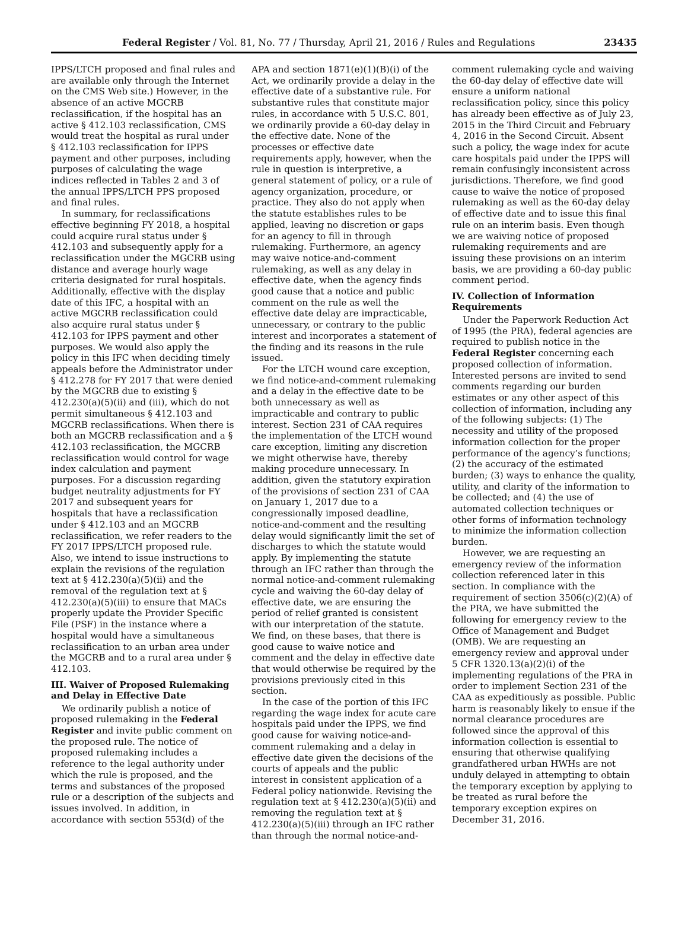Federal Register / Vol. 81, No. 77 / Thursday, April 21, 2016 / Rules and Regulations 23435
IPPS/LTCH proposed and final rules and are available only through the Internet on the CMS Web site.) However, in the absence of an active MGCRB reclassification, if the hospital has an active § 412.103 reclassification, CMS would treat the hospital as rural under § 412.103 reclassification for IPPS payment and other purposes, including purposes of calculating the wage indices reflected in Tables 2 and 3 of the annual IPPS/LTCH PPS proposed and final rules.
In summary, for reclassifications effective beginning FY 2018, a hospital could acquire rural status under § 412.103 and subsequently apply for a reclassification under the MGCRB using distance and average hourly wage criteria designated for rural hospitals. Additionally, effective with the display date of this IFC, a hospital with an active MGCRB reclassification could also acquire rural status under § 412.103 for IPPS payment and other purposes. We would also apply the policy in this IFC when deciding timely appeals before the Administrator under § 412.278 for FY 2017 that were denied by the MGCRB due to existing § 412.230(a)(5)(ii) and (iii), which do not permit simultaneous § 412.103 and MGCRB reclassifications. When there is both an MGCRB reclassification and a § 412.103 reclassification, the MGCRB reclassification would control for wage index calculation and payment purposes. For a discussion regarding budget neutrality adjustments for FY 2017 and subsequent years for hospitals that have a reclassification under § 412.103 and an MGCRB reclassification, we refer readers to the FY 2017 IPPS/LTCH proposed rule. Also, we intend to issue instructions to explain the revisions of the regulation text at § 412.230(a)(5)(ii) and the removal of the regulation text at § 412.230(a)(5)(iii) to ensure that MACs properly update the Provider Specific File (PSF) in the instance where a hospital would have a simultaneous reclassification to an urban area under the MGCRB and to a rural area under § 412.103.
III. Waiver of Proposed Rulemaking and Delay in Effective Date
We ordinarily publish a notice of proposed rulemaking in the Federal Register and invite public comment on the proposed rule. The notice of proposed rulemaking includes a reference to the legal authority under which the rule is proposed, and the terms and substances of the proposed rule or a description of the subjects and issues involved. In addition, in accordance with section 553(d) of the
APA and section 1871(e)(1)(B)(i) of the Act, we ordinarily provide a delay in the effective date of a substantive rule. For substantive rules that constitute major rules, in accordance with 5 U.S.C. 801, we ordinarily provide a 60-day delay in the effective date. None of the processes or effective date requirements apply, however, when the rule in question is interpretive, a general statement of policy, or a rule of agency organization, procedure, or practice. They also do not apply when the statute establishes rules to be applied, leaving no discretion or gaps for an agency to fill in through rulemaking. Furthermore, an agency may waive notice-and-comment rulemaking, as well as any delay in effective date, when the agency finds good cause that a notice and public comment on the rule as well the effective date delay are impracticable, unnecessary, or contrary to the public interest and incorporates a statement of the finding and its reasons in the rule issued.
For the LTCH wound care exception, we find notice-and-comment rulemaking and a delay in the effective date to be both unnecessary as well as impracticable and contrary to public interest. Section 231 of CAA requires the implementation of the LTCH wound care exception, limiting any discretion we might otherwise have, thereby making procedure unnecessary. In addition, given the statutory expiration of the provisions of section 231 of CAA on January 1, 2017 due to a congressionally imposed deadline, notice-and-comment and the resulting delay would significantly limit the set of discharges to which the statute would apply. By implementing the statute through an IFC rather than through the normal notice-and-comment rulemaking cycle and waiving the 60-day delay of effective date, we are ensuring the period of relief granted is consistent with our interpretation of the statute. We find, on these bases, that there is good cause to waive notice and comment and the delay in effective date that would otherwise be required by the provisions previously cited in this section.
In the case of the portion of this IFC regarding the wage index for acute care hospitals paid under the IPPS, we find good cause for waiving notice-and-comment rulemaking and a delay in effective date given the decisions of the courts of appeals and the public interest in consistent application of a Federal policy nationwide. Revising the regulation text at § 412.230(a)(5)(ii) and removing the regulation text at § 412.230(a)(5)(iii) through an IFC rather than through the normal notice-and-
comment rulemaking cycle and waiving the 60-day delay of effective date will ensure a uniform national reclassification policy, since this policy has already been effective as of July 23, 2015 in the Third Circuit and February 4, 2016 in the Second Circuit. Absent such a policy, the wage index for acute care hospitals paid under the IPPS will remain confusingly inconsistent across jurisdictions. Therefore, we find good cause to waive the notice of proposed rulemaking as well as the 60-day delay of effective date and to issue this final rule on an interim basis. Even though we are waiving notice of proposed rulemaking requirements and are issuing these provisions on an interim basis, we are providing a 60-day public comment period.
IV. Collection of Information Requirements
Under the Paperwork Reduction Act of 1995 (the PRA), federal agencies are required to publish notice in the Federal Register concerning each proposed collection of information. Interested persons are invited to send comments regarding our burden estimates or any other aspect of this collection of information, including any of the following subjects: (1) The necessity and utility of the proposed information collection for the proper performance of the agency’s functions; (2) the accuracy of the estimated burden; (3) ways to enhance the quality, utility, and clarity of the information to be collected; and (4) the use of automated collection techniques or other forms of information technology to minimize the information collection burden.
However, we are requesting an emergency review of the information collection referenced later in this section. In compliance with the requirement of section 3506(c)(2)(A) of the PRA, we have submitted the following for emergency review to the Office of Management and Budget (OMB). We are requesting an emergency review and approval under 5 CFR 1320.13(a)(2)(i) of the implementing regulations of the PRA in order to implement Section 231 of the CAA as expeditiously as possible. Public harm is reasonably likely to ensue if the normal clearance procedures are followed since the approval of this information collection is essential to ensuring that otherwise qualifying grandfathered urban HWHs are not unduly delayed in attempting to obtain the temporary exception by applying to be treated as rural before the temporary exception expires on December 31, 2016.